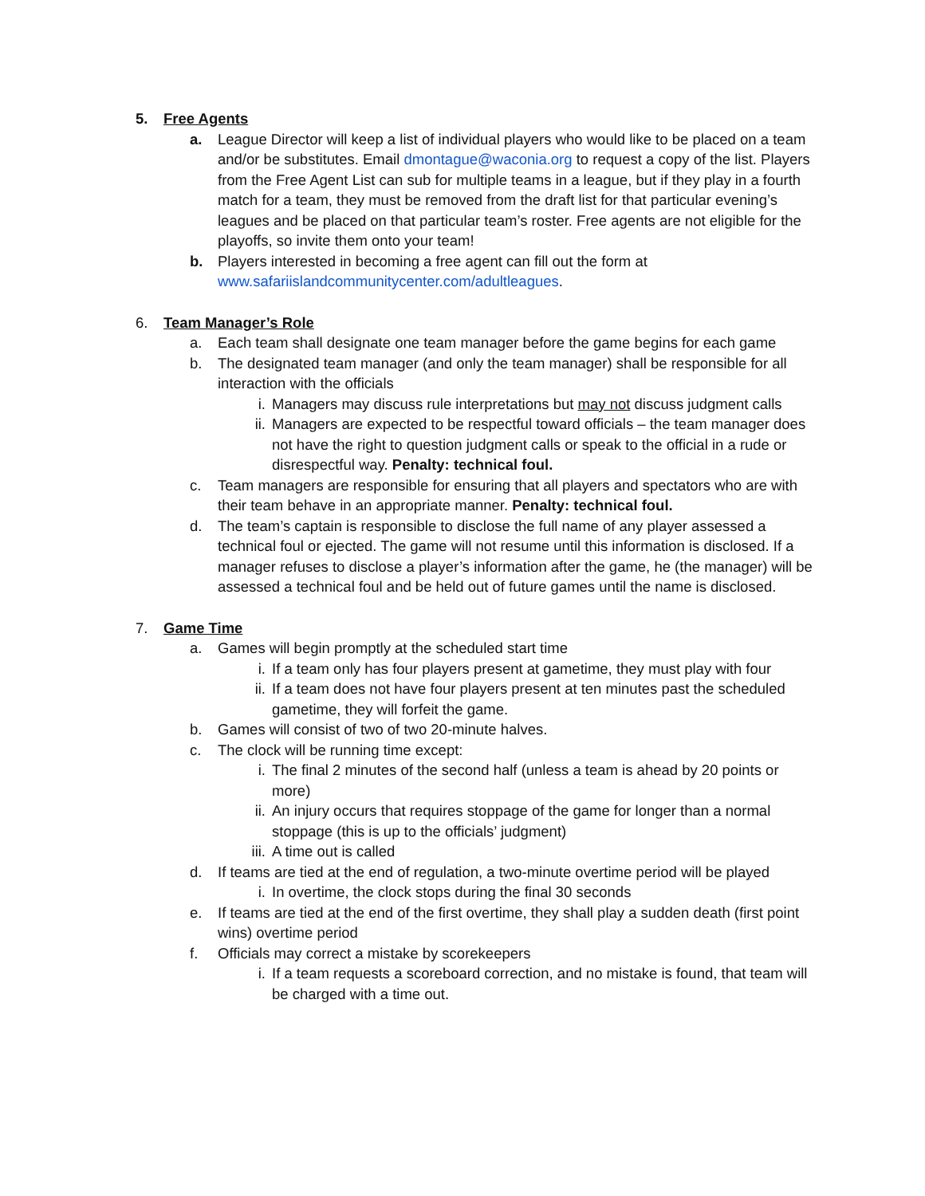5. Free Agents
a. League Director will keep a list of individual players who would like to be placed on a team and/or be substitutes. Email dmontague@waconia.org to request a copy of the list. Players from the Free Agent List can sub for multiple teams in a league, but if they play in a fourth match for a team, they must be removed from the draft list for that particular evening’s leagues and be placed on that particular team’s roster. Free agents are not eligible for the playoffs, so invite them onto your team!
b. Players interested in becoming a free agent can fill out the form at www.safariislandcommunitycenter.com/adultleagues.
6. Team Manager’s Role
a. Each team shall designate one team manager before the game begins for each game
b. The designated team manager (and only the team manager) shall be responsible for all interaction with the officials
i. Managers may discuss rule interpretations but may not discuss judgment calls
ii. Managers are expected to be respectful toward officials – the team manager does not have the right to question judgment calls or speak to the official in a rude or disrespectful way. Penalty: technical foul.
c. Team managers are responsible for ensuring that all players and spectators who are with their team behave in an appropriate manner. Penalty: technical foul.
d. The team’s captain is responsible to disclose the full name of any player assessed a technical foul or ejected. The game will not resume until this information is disclosed. If a manager refuses to disclose a player’s information after the game, he (the manager) will be assessed a technical foul and be held out of future games until the name is disclosed.
7. Game Time
a. Games will begin promptly at the scheduled start time
i. If a team only has four players present at gametime, they must play with four
ii. If a team does not have four players present at ten minutes past the scheduled gametime, they will forfeit the game.
b. Games will consist of two of two 20-minute halves.
c. The clock will be running time except:
i. The final 2 minutes of the second half (unless a team is ahead by 20 points or more)
ii. An injury occurs that requires stoppage of the game for longer than a normal stoppage (this is up to the officials’ judgment)
iii.
A time out is called
d. If teams are tied at the end of regulation, a two-minute overtime period will be played
i. In overtime, the clock stops during the final 30 seconds
e. If teams are tied at the end of the first overtime, they shall play a sudden death (first point wins) overtime period
f. Officials may correct a mistake by scorekeepers
i. If a team requests a scoreboard correction, and no mistake is found, that team will be charged with a time out.